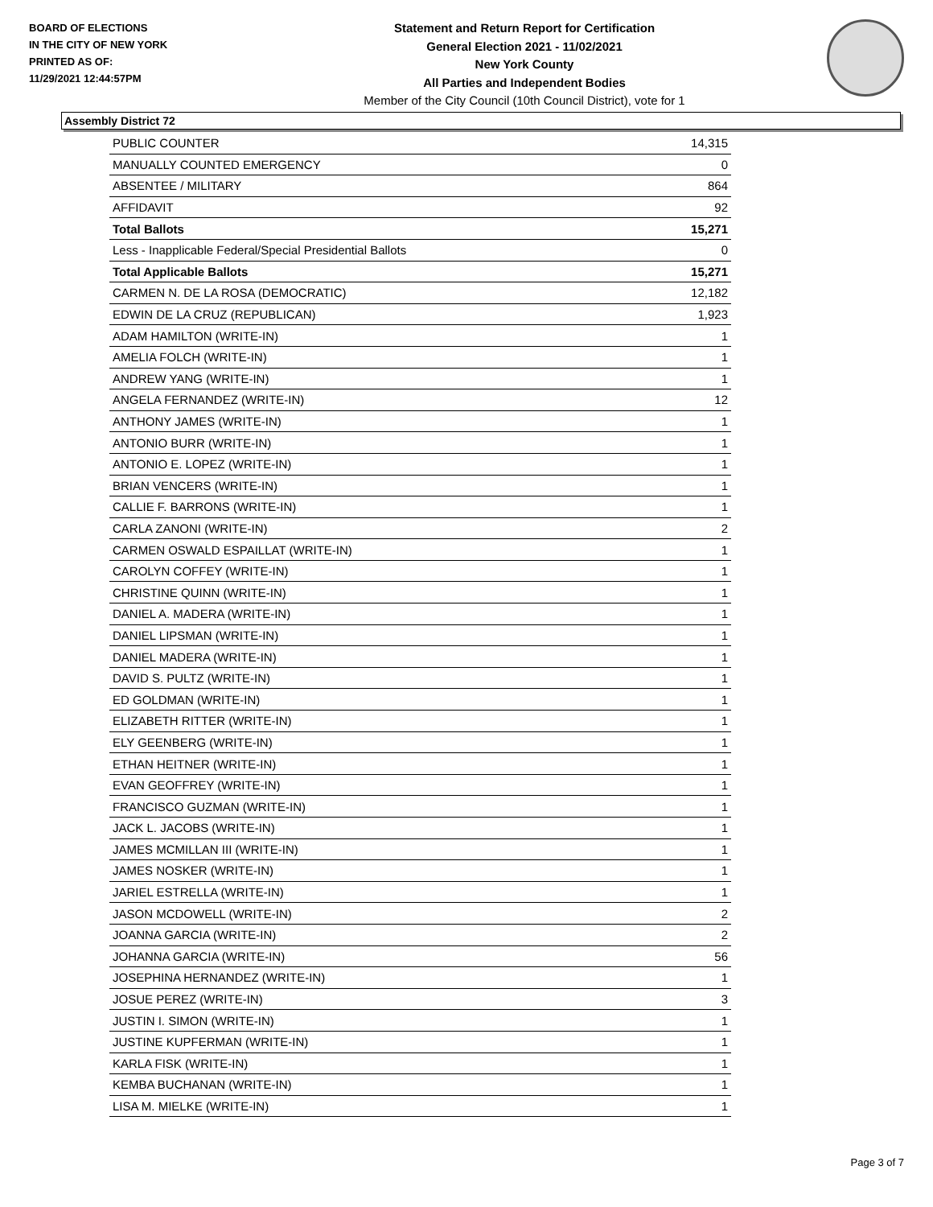BOARD OF ELECTIONS
IN THE CITY OF NEW YORK
PRINTED AS OF:
11/29/2021 12:44:57PM
Statement and Return Report for Certification
General Election 2021 - 11/02/2021
New York County
All Parties and Independent Bodies
Member of the City Council (10th Council District), vote for 1
Assembly District 72
| PUBLIC COUNTER | 14,315 |
| MANUALLY COUNTED EMERGENCY | 0 |
| ABSENTEE / MILITARY | 864 |
| AFFIDAVIT | 92 |
| Total Ballots | 15,271 |
| Less - Inapplicable Federal/Special Presidential Ballots | 0 |
| Total Applicable Ballots | 15,271 |
| CARMEN N. DE LA ROSA (DEMOCRATIC) | 12,182 |
| EDWIN DE LA CRUZ (REPUBLICAN) | 1,923 |
| ADAM HAMILTON (WRITE-IN) | 1 |
| AMELIA FOLCH (WRITE-IN) | 1 |
| ANDREW YANG (WRITE-IN) | 1 |
| ANGELA FERNANDEZ (WRITE-IN) | 12 |
| ANTHONY JAMES (WRITE-IN) | 1 |
| ANTONIO BURR (WRITE-IN) | 1 |
| ANTONIO E. LOPEZ (WRITE-IN) | 1 |
| BRIAN VENCERS (WRITE-IN) | 1 |
| CALLIE F. BARRONS (WRITE-IN) | 1 |
| CARLA ZANONI (WRITE-IN) | 2 |
| CARMEN OSWALD ESPAILLAT (WRITE-IN) | 1 |
| CAROLYN COFFEY (WRITE-IN) | 1 |
| CHRISTINE QUINN (WRITE-IN) | 1 |
| DANIEL A. MADERA (WRITE-IN) | 1 |
| DANIEL LIPSMAN (WRITE-IN) | 1 |
| DANIEL MADERA (WRITE-IN) | 1 |
| DAVID S. PULTZ (WRITE-IN) | 1 |
| ED GOLDMAN (WRITE-IN) | 1 |
| ELIZABETH RITTER (WRITE-IN) | 1 |
| ELY GEENBERG (WRITE-IN) | 1 |
| ETHAN HEITNER (WRITE-IN) | 1 |
| EVAN GEOFFREY (WRITE-IN) | 1 |
| FRANCISCO GUZMAN (WRITE-IN) | 1 |
| JACK L. JACOBS (WRITE-IN) | 1 |
| JAMES MCMILLAN III (WRITE-IN) | 1 |
| JAMES NOSKER (WRITE-IN) | 1 |
| JARIEL ESTRELLA (WRITE-IN) | 1 |
| JASON MCDOWELL (WRITE-IN) | 2 |
| JOANNA GARCIA (WRITE-IN) | 2 |
| JOHANNA GARCIA (WRITE-IN) | 56 |
| JOSEPHINA HERNANDEZ (WRITE-IN) | 1 |
| JOSUE PEREZ (WRITE-IN) | 3 |
| JUSTIN I. SIMON (WRITE-IN) | 1 |
| JUSTINE KUPFERMAN (WRITE-IN) | 1 |
| KARLA FISK (WRITE-IN) | 1 |
| KEMBA BUCHANAN (WRITE-IN) | 1 |
| LISA M. MIELKE (WRITE-IN) | 1 |
Page 3 of 7